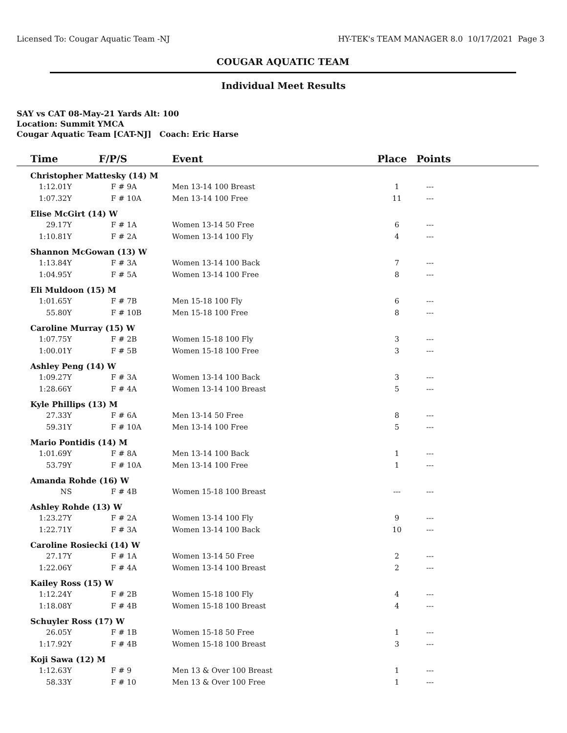Licensed To: Cougar Aquatic Team -NJ HY-TEK's TEAM MANAGER 8.0 10/17/2021 Page 3
COUGAR AQUATIC TEAM
Individual Meet Results
SAY vs CAT 08-May-21 Yards Alt: 100
Location: Summit YMCA
Cougar Aquatic Team [CAT-NJ] Coach: Eric Harse
| Time | F/P/S | | Event | Place | Points |
| --- | --- | --- | --- | --- | --- |
| Christopher Mattesky (14) M | | | | | |
| 1:12.01Y | F # 9A | | Men 13-14 100 Breast | 1 | --- |
| 1:07.32Y | F # 10A | | Men 13-14 100 Free | 11 | --- |
| Elise McGirt (14) W | | | | | |
| 29.17Y | F # 1A | | Women 13-14 50 Free | 6 | --- |
| 1:10.81Y | F # 2A | | Women 13-14 100 Fly | 4 | --- |
| Shannon McGowan (13) W | | | | | |
| 1:13.84Y | F # 3A | | Women 13-14 100 Back | 7 | --- |
| 1:04.95Y | F # 5A | | Women 13-14 100 Free | 8 | --- |
| Eli Muldoon (15) M | | | | | |
| 1:01.65Y | F # 7B | | Men 15-18 100 Fly | 6 | --- |
| 55.80Y | F # 10B | | Men 15-18 100 Free | 8 | --- |
| Caroline Murray (15) W | | | | | |
| 1:07.75Y | F # 2B | | Women 15-18 100 Fly | 3 | --- |
| 1:00.01Y | F # 5B | | Women 15-18 100 Free | 3 | --- |
| Ashley Peng (14) W | | | | | |
| 1:09.27Y | F # 3A | | Women 13-14 100 Back | 3 | --- |
| 1:28.66Y | F # 4A | | Women 13-14 100 Breast | 5 | --- |
| Kyle Phillips (13) M | | | | | |
| 27.33Y | F # 6A | | Men 13-14 50 Free | 8 | --- |
| 59.31Y | F # 10A | | Men 13-14 100 Free | 5 | --- |
| Mario Pontidis (14) M | | | | | |
| 1:01.69Y | F # 8A | | Men 13-14 100 Back | 1 | --- |
| 53.79Y | F # 10A | | Men 13-14 100 Free | 1 | --- |
| Amanda Rohde (16) W | | | | | |
| NS | F # 4B | | Women 15-18 100 Breast | --- | --- |
| Ashley Rohde (13) W | | | | | |
| 1:23.27Y | F # 2A | | Women 13-14 100 Fly | 9 | --- |
| 1:22.71Y | F # 3A | | Women 13-14 100 Back | 10 | --- |
| Caroline Rosiecki (14) W | | | | | |
| 27.17Y | F # 1A | | Women 13-14 50 Free | 2 | --- |
| 1:22.06Y | F # 4A | | Women 13-14 100 Breast | 2 | --- |
| Kailey Ross (15) W | | | | | |
| 1:12.24Y | F # 2B | | Women 15-18 100 Fly | 4 | --- |
| 1:18.08Y | F # 4B | | Women 15-18 100 Breast | 4 | --- |
| Schuyler Ross (17) W | | | | | |
| 26.05Y | F # 1B | | Women 15-18 50 Free | 1 | --- |
| 1:17.92Y | F # 4B | | Women 15-18 100 Breast | 3 | --- |
| Koji Sawa (12) M | | | | | |
| 1:12.63Y | F # 9 | | Men 13 & Over 100 Breast | 1 | --- |
| 58.33Y | F # 10 | | Men 13 & Over 100 Free | 1 | --- |